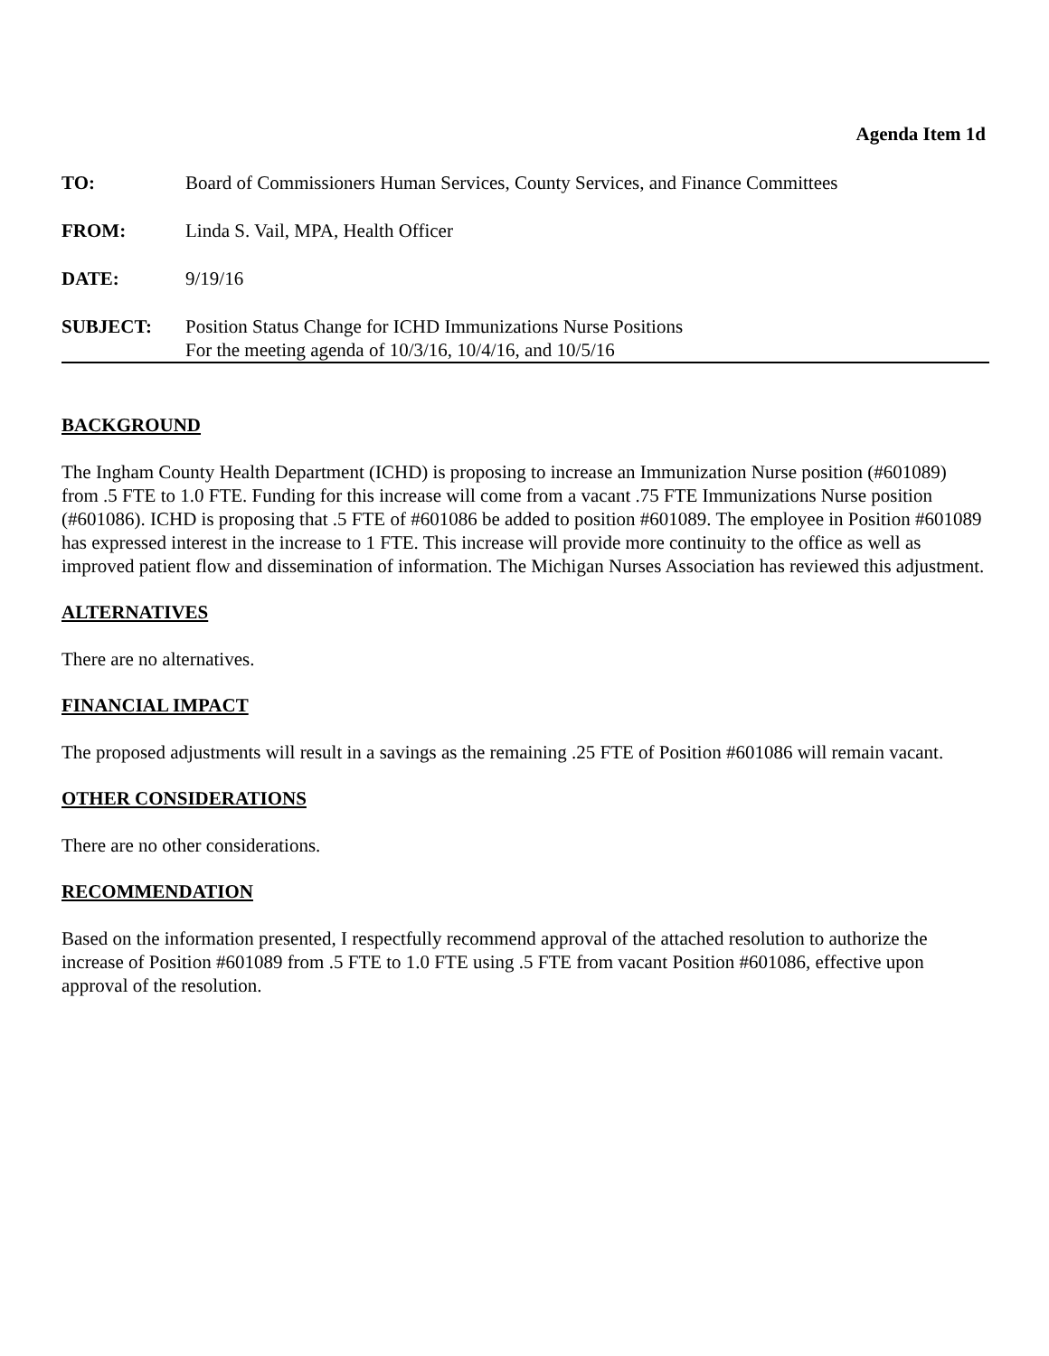Agenda Item 1d
TO: Board of Commissioners Human Services, County Services, and Finance Committees
FROM: Linda S. Vail, MPA, Health Officer
DATE: 9/19/16
SUBJECT: Position Status Change for ICHD Immunizations Nurse Positions
For the meeting agenda of 10/3/16, 10/4/16, and 10/5/16
BACKGROUND
The Ingham County Health Department (ICHD) is proposing to increase an Immunization Nurse position (#601089) from .5 FTE to 1.0 FTE. Funding for this increase will come from a vacant .75 FTE Immunizations Nurse position (#601086). ICHD is proposing that .5 FTE of #601086 be added to position #601089. The employee in Position #601089 has expressed interest in the increase to 1 FTE. This increase will provide more continuity to the office as well as improved patient flow and dissemination of information. The Michigan Nurses Association has reviewed this adjustment.
ALTERNATIVES
There are no alternatives.
FINANCIAL IMPACT
The proposed adjustments will result in a savings as the remaining .25 FTE of Position #601086 will remain vacant.
OTHER CONSIDERATIONS
There are no other considerations.
RECOMMENDATION
Based on the information presented, I respectfully recommend approval of the attached resolution to authorize the increase of Position #601089 from .5 FTE to 1.0 FTE using .5 FTE from vacant Position #601086, effective upon approval of the resolution.